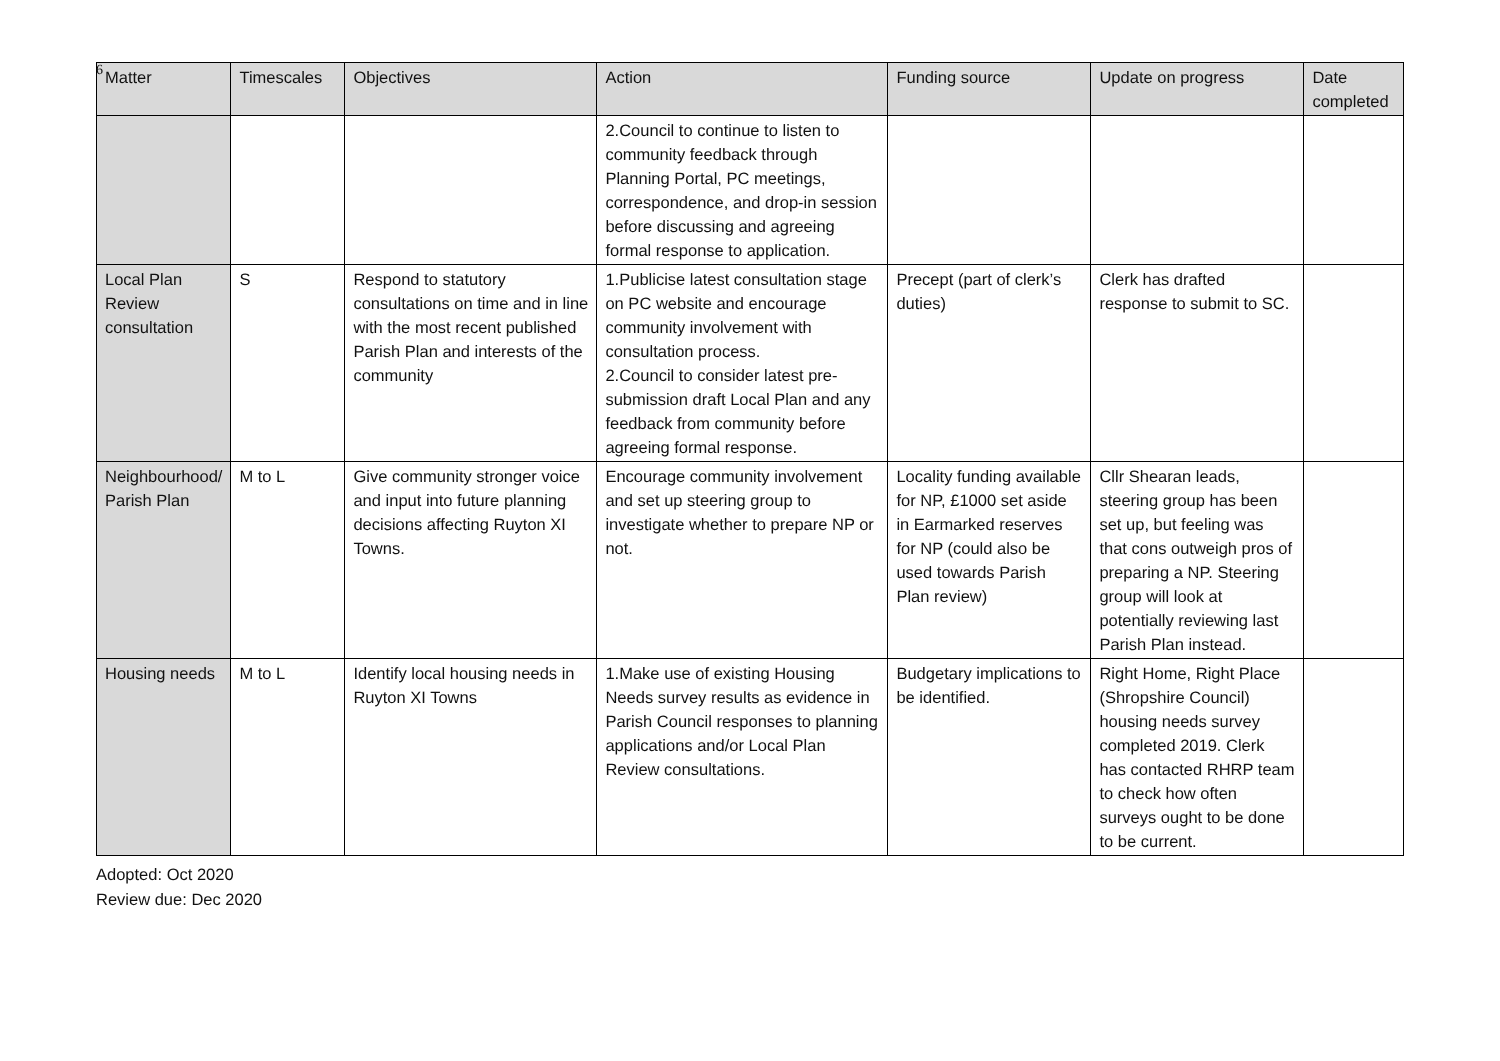6
| Matter | Timescales | Objectives | Action | Funding source | Update on progress | Date completed |
| --- | --- | --- | --- | --- | --- | --- |
| | | | 2.Council to continue to listen to community feedback through Planning Portal, PC meetings, correspondence, and drop-in session before discussing and agreeing formal response to application. | | | |
| Local Plan Review consultation | S | Respond to statutory consultations on time and in line with the most recent published Parish Plan and interests of the community | 1.Publicise latest consultation stage on PC website and encourage community involvement with consultation process. 2.Council to consider latest pre-submission draft Local Plan and any feedback from community before agreeing formal response. | Precept (part of clerk’s duties) | Clerk has drafted response to submit to SC. | |
| Neighbourhood/ Parish Plan | M to L | Give community stronger voice and input into future planning decisions affecting Ruyton XI Towns. | Encourage community involvement and set up steering group to investigate whether to prepare NP or not. | Locality funding available for NP, £1000 set aside in Earmarked reserves for NP (could also be used towards Parish Plan review) | Cllr Shearan leads, steering group has been set up, but feeling was that cons outweigh pros of preparing a NP. Steering group will look at potentially reviewing last Parish Plan instead. | |
| Housing needs | M to L | Identify local housing needs in Ruyton XI Towns | 1.Make use of existing Housing Needs survey results as evidence in Parish Council responses to planning applications and/or Local Plan Review consultations. | Budgetary implications to be identified. | Right Home, Right Place (Shropshire Council) housing needs survey completed 2019. Clerk has contacted RHRP team to check how often surveys ought to be done to be current. | |
Adopted: Oct 2020
Review due: Dec 2020